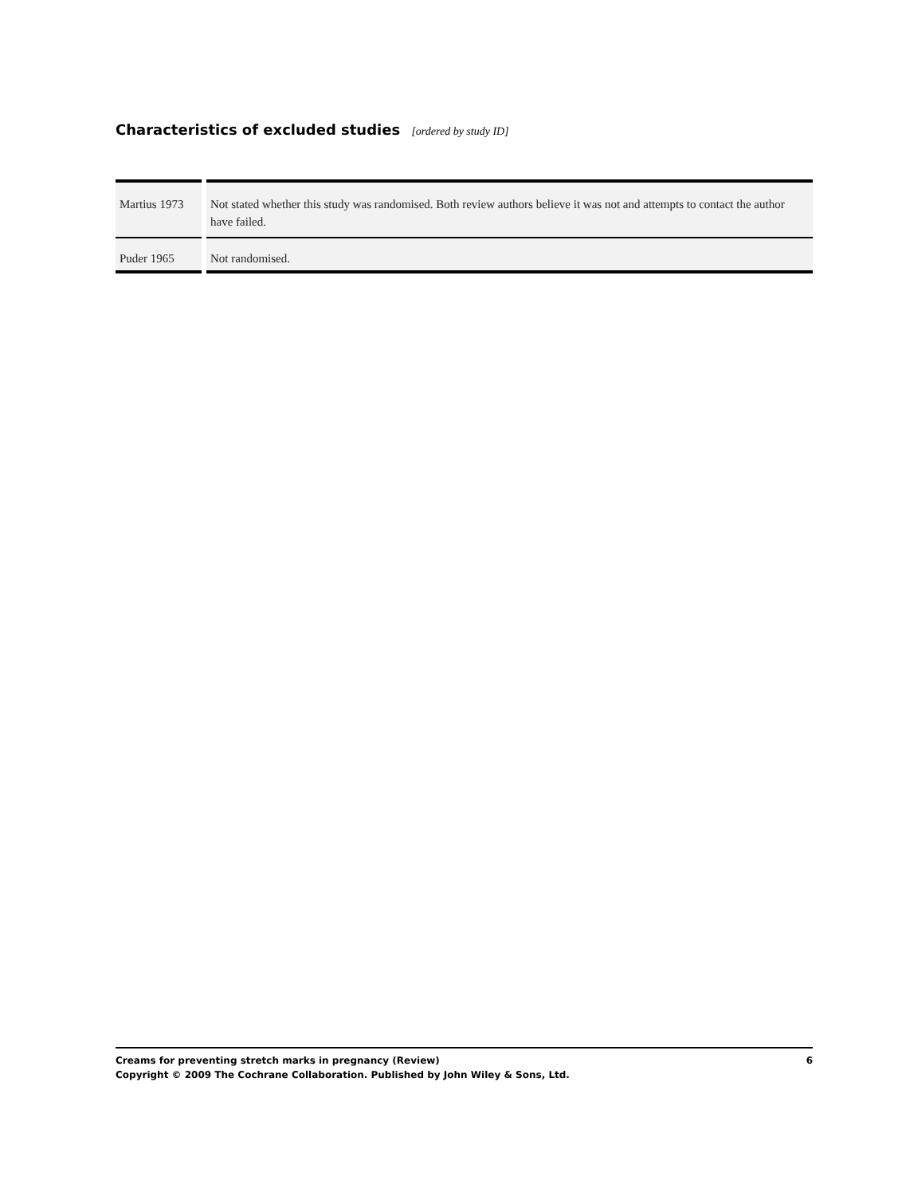Characteristics of excluded studies [ordered by study ID]
| Martius 1973 | Not stated whether this study was randomised. Both review authors believe it was not and attempts to contact the author have failed. |
| Puder 1965 | Not randomised. |
6 Creams for preventing stretch marks in pregnancy (Review)
Copyright © 2009 The Cochrane Collaboration. Published by John Wiley & Sons, Ltd.